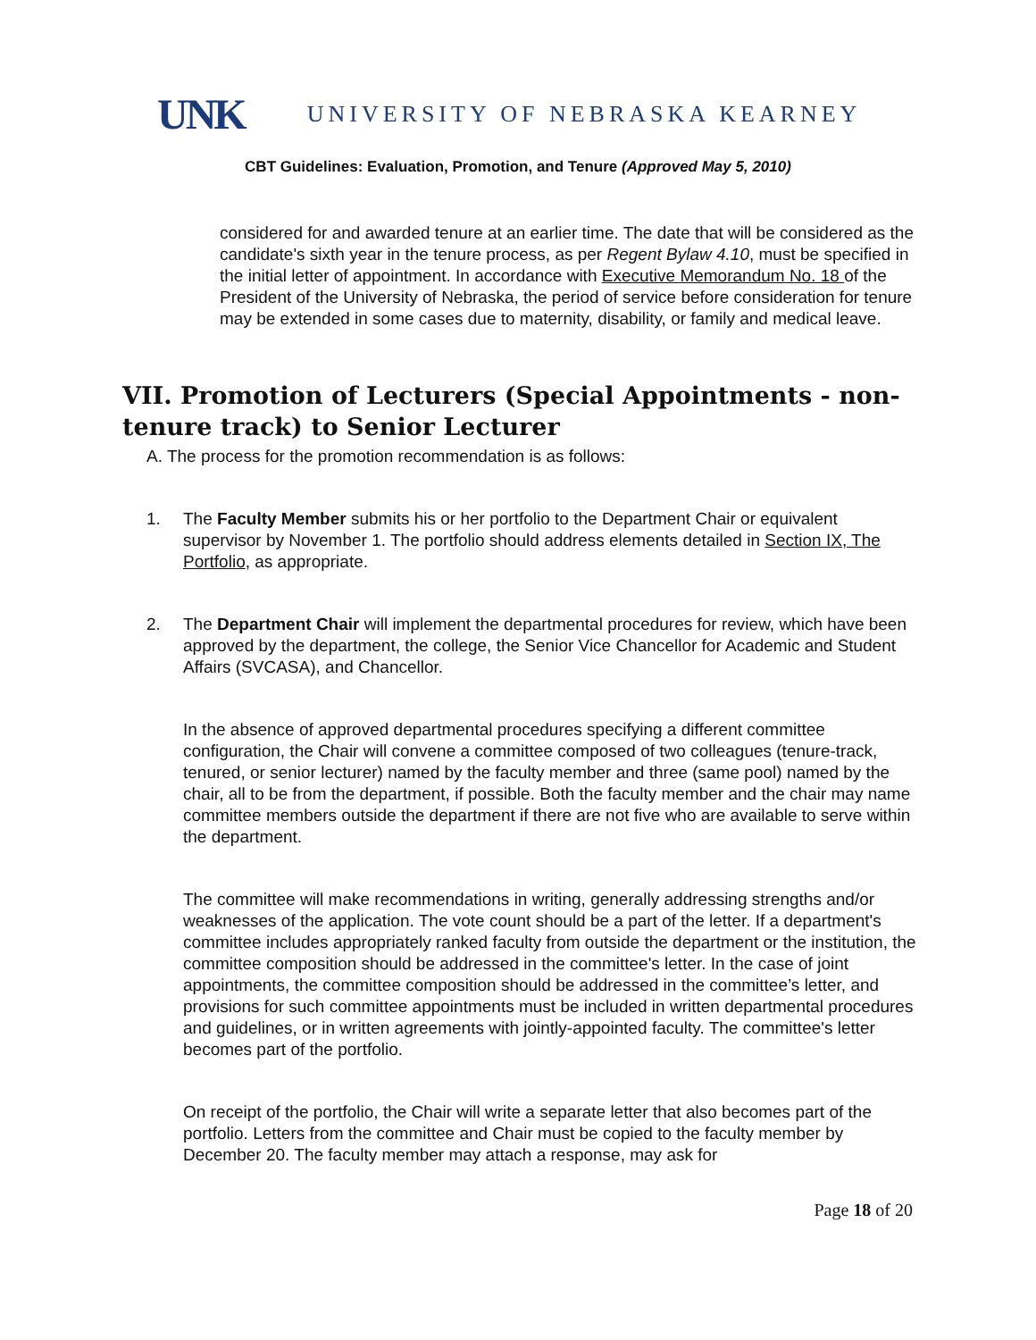UNK UNIVERSITY OF NEBRASKA KEARNEY
CBT Guidelines: Evaluation, Promotion, and Tenure (Approved May 5, 2010)
considered for and awarded tenure at an earlier time. The date that will be considered as the candidate's sixth year in the tenure process, as per Regent Bylaw 4.10, must be specified in the initial letter of appointment. In accordance with Executive Memorandum No. 18 of the President of the University of Nebraska, the period of service before consideration for tenure may be extended in some cases due to maternity, disability, or family and medical leave.
VII. Promotion of Lecturers (Special Appointments - non-tenure track) to Senior Lecturer
A. The process for the promotion recommendation is as follows:
1. The Faculty Member submits his or her portfolio to the Department Chair or equivalent supervisor by November 1. The portfolio should address elements detailed in Section IX, The Portfolio, as appropriate.
2. The Department Chair will implement the departmental procedures for review, which have been approved by the department, the college, the Senior Vice Chancellor for Academic and Student Affairs (SVCASA), and Chancellor.
In the absence of approved departmental procedures specifying a different committee configuration, the Chair will convene a committee composed of two colleagues (tenure-track, tenured, or senior lecturer) named by the faculty member and three (same pool) named by the chair, all to be from the department, if possible. Both the faculty member and the chair may name committee members outside the department if there are not five who are available to serve within the department.
The committee will make recommendations in writing, generally addressing strengths and/or weaknesses of the application. The vote count should be a part of the letter. If a department's committee includes appropriately ranked faculty from outside the department or the institution, the committee composition should be addressed in the committee's letter. In the case of joint appointments, the committee composition should be addressed in the committee’s letter, and provisions for such committee appointments must be included in written departmental procedures and guidelines, or in written agreements with jointly-appointed faculty. The committee's letter becomes part of the portfolio.
On receipt of the portfolio, the Chair will write a separate letter that also becomes part of the portfolio. Letters from the committee and Chair must be copied to the faculty member by December 20. The faculty member may attach a response, may ask for
Page 18 of 20